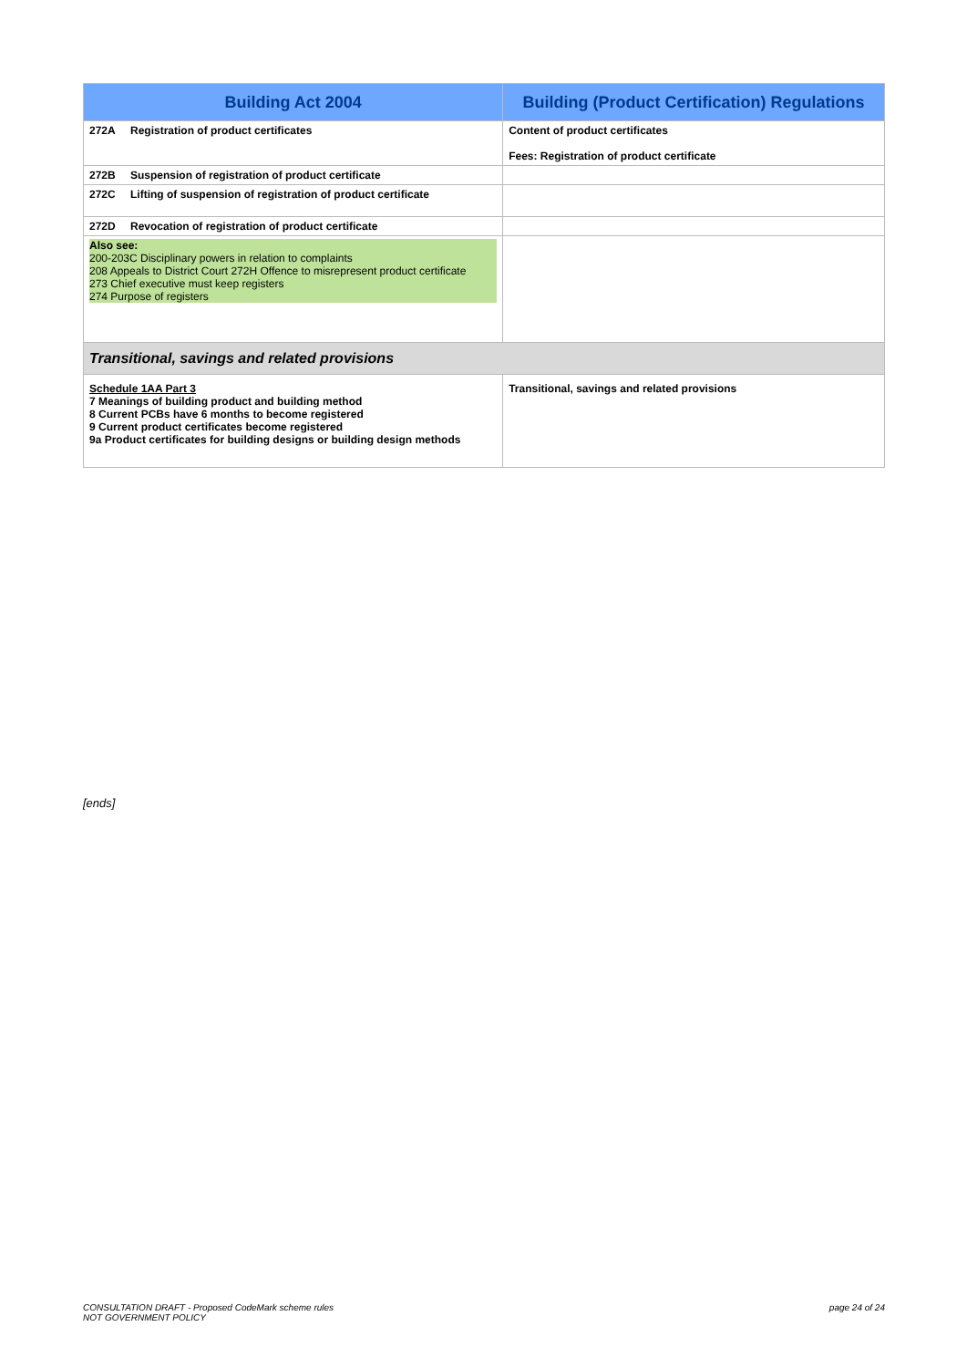| Building Act 2004 | Building (Product Certification) Regulations |
| --- | --- |
| 272A Registration of product certificates | Content of product certificates Fees: Registration of product certificate |
| 272B Suspension of registration of product certificate | |
| 272C Lifting of suspension of registration of product certificate | |
| 272D Revocation of registration of product certificate | |
| Also see: 200-203C Disciplinary powers in relation to complaints 208 Appeals to District Court 272H Offence to misrepresent product certificate 273 Chief executive must keep registers 274 Purpose of registers | |
| Transitional, savings and related provisions | |
| Schedule 1AA Part 3 7 Meanings of building product and building method 8 Current PCBs have 6 months to become registered 9 Current product certificates become registered 9a Product certificates for building designs or building design methods | Transitional, savings and related provisions |
[ends]
CONSULTATION DRAFT - Proposed CodeMark scheme rules
NOT GOVERNMENT POLICY
page 24 of 24